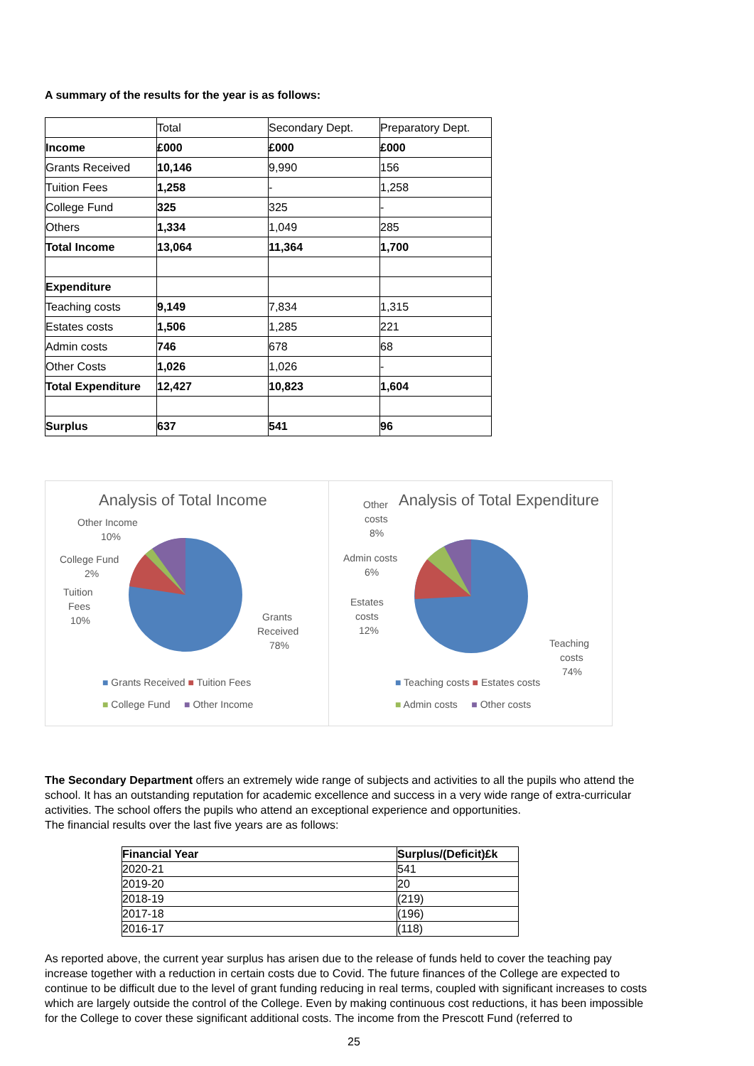A summary of the results for the year is as follows:
| | Total | Secondary Dept. | Preparatory Dept. |
| Income | £000 | £000 | £000 |
| Grants Received | 10,146 | 9,990 | 156 |
| Tuition Fees | 1,258 | - | 1,258 |
| College Fund | 325 | 325 | - |
| Others | 1,334 | 1,049 | 285 |
| Total Income | 13,064 | 11,364 | 1,700 |
| Expenditure | | | |
| Teaching costs | 9,149 | 7,834 | 1,315 |
| Estates costs | 1,506 | 1,285 | 221 |
| Admin costs | 746 | 678 | 68 |
| Other Costs | 1,026 | 1,026 | - |
| Total Expenditure | 12,427 | 10,823 | 1,604 |
| Surplus | 637 | 541 | 96 |
Analysis of Total Income
Other Income
10%
College Fund
2%
Tuition
Fees
10%
Grants
Received
78%
■ Grants Received ■ Tuition Fees
■ College Fund ■ Other Income
Analysis of Total Expenditure
Other
costs
8%
Admin costs
6%
Estates
costs
12%
Teaching
costs
74%
■ Teaching costs ■ Estates costs
■ Admin costs ■ Other costs
The Secondary Department offers an extremely wide range of subjects and activities to all the pupils who attend the school. It has an outstanding reputation for academic excellence and success in a very wide range of extra-curricular activities. The school offers the pupils who attend an exceptional experience and opportunities.
The financial results over the last five years are as follows:
| Financial Year | Surplus/(Deficit)£k |
| 2020-21 | 541 |
| 2019-20 | 20 |
| 2018-19 | (219) |
| 2017-18 | (196) |
| 2016-17 | (118) |
As reported above, the current year surplus has arisen due to the release of funds held to cover the teaching pay increase together with a reduction in certain costs due to Covid. The future finances of the College are expected to continue to be difficult due to the level of grant funding reducing in real terms, coupled with significant increases to costs which are largely outside the control of the College. Even by making continuous cost reductions, it has been impossible for the College to cover these significant additional costs. The income from the Prescott Fund (referred to
25